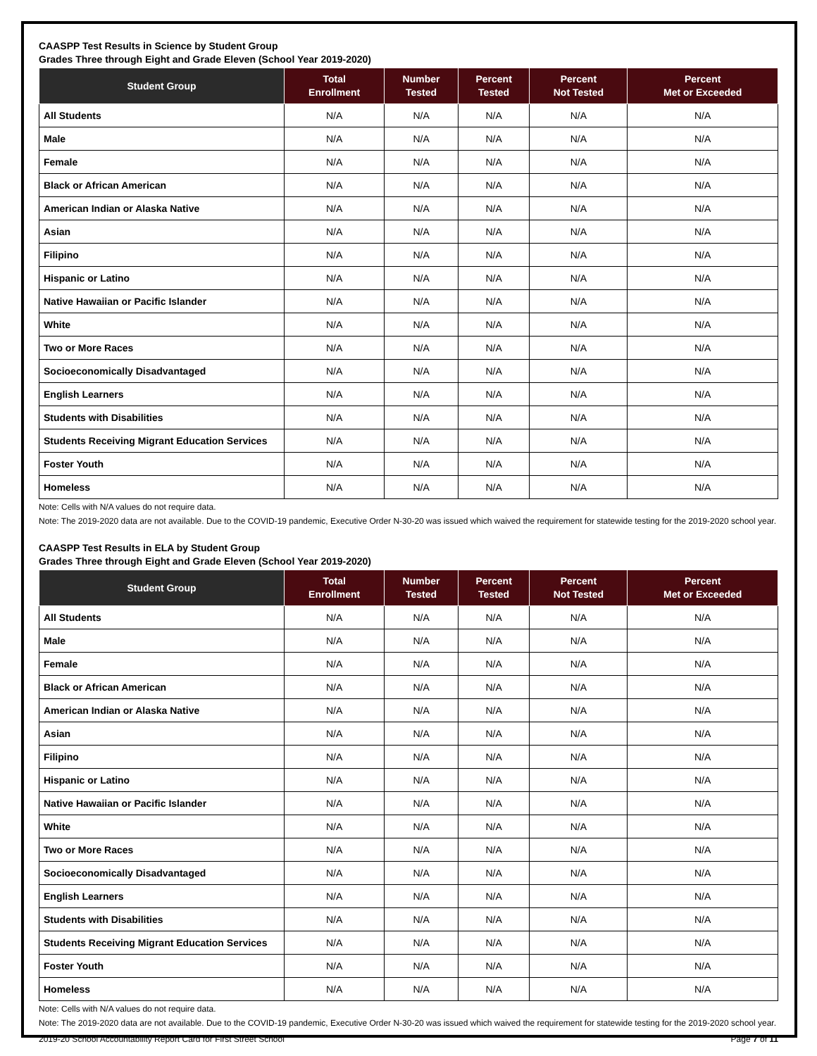CAASPP Test Results in Science by Student Group
Grades Three through Eight and Grade Eleven (School Year 2019-2020)
| Student Group | Total Enrollment | Number Tested | Percent Tested | Percent Not Tested | Percent Met or Exceeded |
| --- | --- | --- | --- | --- | --- |
| All Students | N/A | N/A | N/A | N/A | N/A |
| Male | N/A | N/A | N/A | N/A | N/A |
| Female | N/A | N/A | N/A | N/A | N/A |
| Black or African American | N/A | N/A | N/A | N/A | N/A |
| American Indian or Alaska Native | N/A | N/A | N/A | N/A | N/A |
| Asian | N/A | N/A | N/A | N/A | N/A |
| Filipino | N/A | N/A | N/A | N/A | N/A |
| Hispanic or Latino | N/A | N/A | N/A | N/A | N/A |
| Native Hawaiian or Pacific Islander | N/A | N/A | N/A | N/A | N/A |
| White | N/A | N/A | N/A | N/A | N/A |
| Two or More Races | N/A | N/A | N/A | N/A | N/A |
| Socioeconomically Disadvantaged | N/A | N/A | N/A | N/A | N/A |
| English Learners | N/A | N/A | N/A | N/A | N/A |
| Students with Disabilities | N/A | N/A | N/A | N/A | N/A |
| Students Receiving Migrant Education Services | N/A | N/A | N/A | N/A | N/A |
| Foster Youth | N/A | N/A | N/A | N/A | N/A |
| Homeless | N/A | N/A | N/A | N/A | N/A |
Note: Cells with N/A values do not require data.
Note: The 2019-2020 data are not available. Due to the COVID-19 pandemic, Executive Order N-30-20 was issued which waived the requirement for statewide testing for the 2019-2020 school year.
CAASPP Test Results in ELA by Student Group
Grades Three through Eight and Grade Eleven (School Year 2019-2020)
| Student Group | Total Enrollment | Number Tested | Percent Tested | Percent Not Tested | Percent Met or Exceeded |
| --- | --- | --- | --- | --- | --- |
| All Students | N/A | N/A | N/A | N/A | N/A |
| Male | N/A | N/A | N/A | N/A | N/A |
| Female | N/A | N/A | N/A | N/A | N/A |
| Black or African American | N/A | N/A | N/A | N/A | N/A |
| American Indian or Alaska Native | N/A | N/A | N/A | N/A | N/A |
| Asian | N/A | N/A | N/A | N/A | N/A |
| Filipino | N/A | N/A | N/A | N/A | N/A |
| Hispanic or Latino | N/A | N/A | N/A | N/A | N/A |
| Native Hawaiian or Pacific Islander | N/A | N/A | N/A | N/A | N/A |
| White | N/A | N/A | N/A | N/A | N/A |
| Two or More Races | N/A | N/A | N/A | N/A | N/A |
| Socioeconomically Disadvantaged | N/A | N/A | N/A | N/A | N/A |
| English Learners | N/A | N/A | N/A | N/A | N/A |
| Students with Disabilities | N/A | N/A | N/A | N/A | N/A |
| Students Receiving Migrant Education Services | N/A | N/A | N/A | N/A | N/A |
| Foster Youth | N/A | N/A | N/A | N/A | N/A |
| Homeless | N/A | N/A | N/A | N/A | N/A |
Note: Cells with N/A values do not require data.
Note: The 2019-2020 data are not available. Due to the COVID-19 pandemic, Executive Order N-30-20 was issued which waived the requirement for statewide testing for the 2019-2020 school year.
2019-20 School Accountability Report Card for First Street School Page 7 of 11